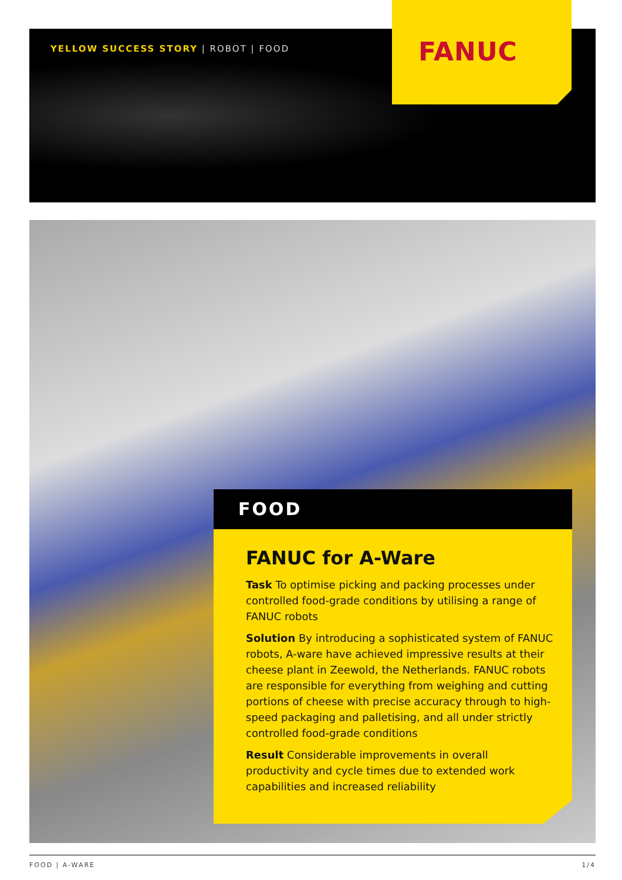YELLOW SUCCESS STORY | ROBOT | FOOD
FANUC
FOOD
FANUC for A-Ware
Task To optimise picking and packing processes under controlled food-grade conditions by utilising a range of FANUC robots
Solution By introducing a sophisticated system of FANUC robots, A-ware have achieved impressive results at their cheese plant in Zeewold, the Netherlands. FANUC robots are responsible for everything from weighing and cutting portions of cheese with precise accuracy through to high-speed packaging and palletising, and all under strictly controlled food-grade conditions
Result Considerable improvements in overall productivity and cycle times due to extended work capabilities and increased reliability
FOOD | A-WARE 1/4